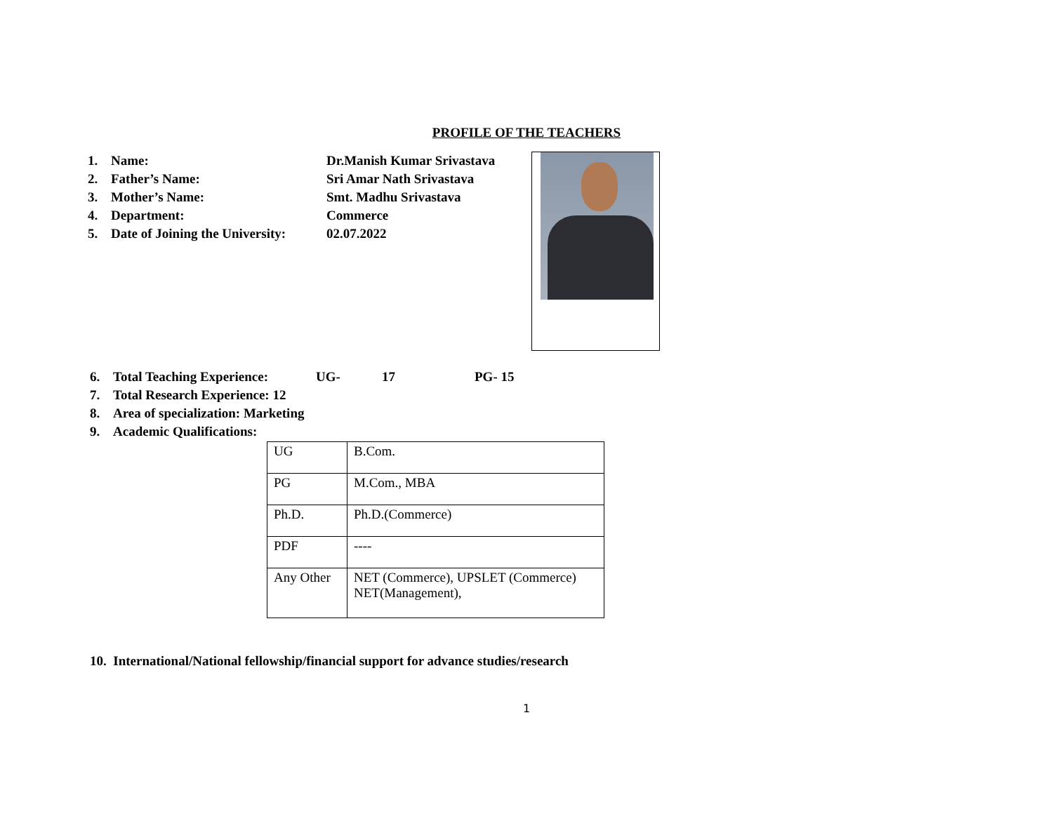PROFILE OF THE TEACHERS
1. Name: Dr.Manish Kumar Srivastava
2. Father’s Name: Sri Amar Nath Srivastava
3. Mother’s Name: Smt. Madhu Srivastava
4. Department: Commerce
5. Date of Joining the University: 02.07.2022
6. Total Teaching Experience: UG- 17 PG- 15
7. Total Research Experience: 12
8. Area of specialization: Marketing
9. Academic Qualifications:
| UG | B.Com. |
| PG | M.Com., MBA |
| Ph.D. | Ph.D.(Commerce) |
| PDF | ---- |
| Any Other | NET (Commerce), UPSLET (Commerce) NET(Management), |
10. International/National fellowship/financial support for advance studies/research
1